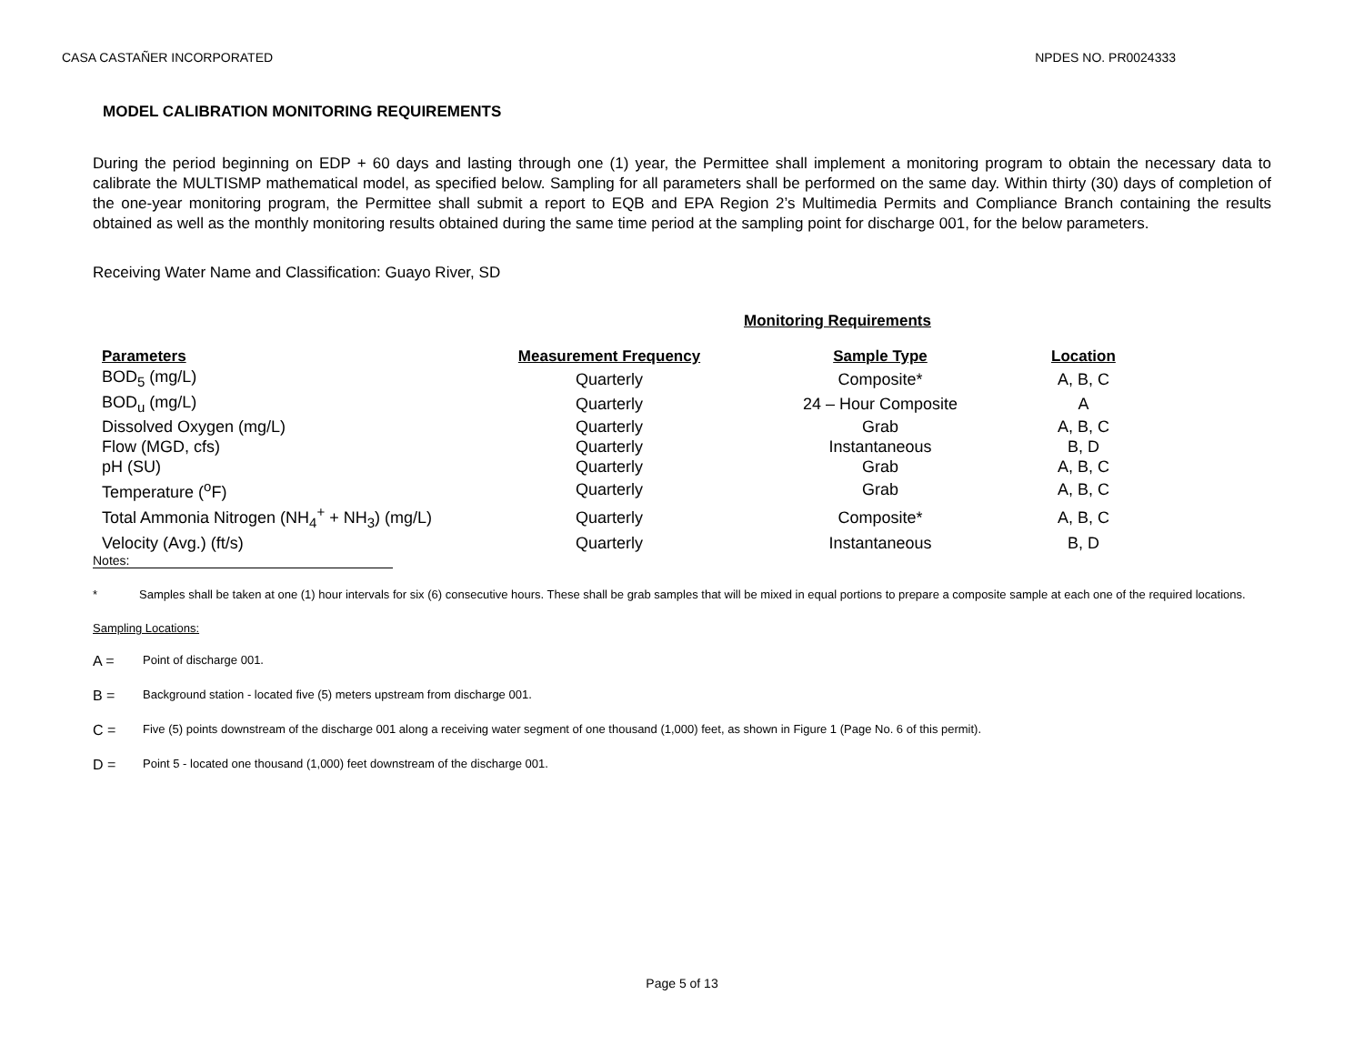CASA CASTAÑER INCORPORATED NPDES NO. PR0024333
MODEL CALIBRATION MONITORING REQUIREMENTS
During the period beginning on EDP + 60 days and lasting through one (1) year, the Permittee shall implement a monitoring program to obtain the necessary data to calibrate the MULTISMP mathematical model, as specified below. Sampling for all parameters shall be performed on the same day. Within thirty (30) days of completion of the one-year monitoring program, the Permittee shall submit a report to EQB and EPA Region 2’s Multimedia Permits and Compliance Branch containing the results obtained as well as the monthly monitoring results obtained during the same time period at the sampling point for discharge 001, for the below parameters.
Receiving Water Name and Classification: Guayo River, SD
Monitoring Requirements
| Parameters | Measurement Frequency | Sample Type | Location |
| --- | --- | --- | --- |
| BOD<sub>5</sub> (mg/L) | Quarterly | Composite* | A, B, C |
| BOD<sub>u</sub> (mg/L) | Quarterly | 24 – Hour Composite | A |
| Dissolved Oxygen (mg/L) | Quarterly | Grab | A, B, C |
| Flow (MGD, cfs) | Quarterly | Instantaneous | B, D |
| pH (SU) | Quarterly | Grab | A, B, C |
| Temperature (<sup>o</sup>F) | Quarterly | Grab | A, B, C |
| Total Ammonia Nitrogen (NH<sub>4</sub><sup>+</sup> + NH<sub>3</sub>) (mg/L) | Quarterly | Composite* | A, B, C |
| Velocity (Avg.) (ft/s) | Quarterly | Instantaneous | B, D |
Notes:
* Samples shall be taken at one (1) hour intervals for six (6) consecutive hours. These shall be grab samples that will be mixed in equal portions to prepare a composite sample at each one of the required locations.
Sampling Locations:
A = Point of discharge 001.
B = Background station - located five (5) meters upstream from discharge 001.
C = Five (5) points downstream of the discharge 001 along a receiving water segment of one thousand (1,000) feet, as shown in Figure 1 (Page No. 6 of this permit).
D = Point 5 - located one thousand (1,000) feet downstream of the discharge 001.
Page 5 of 13